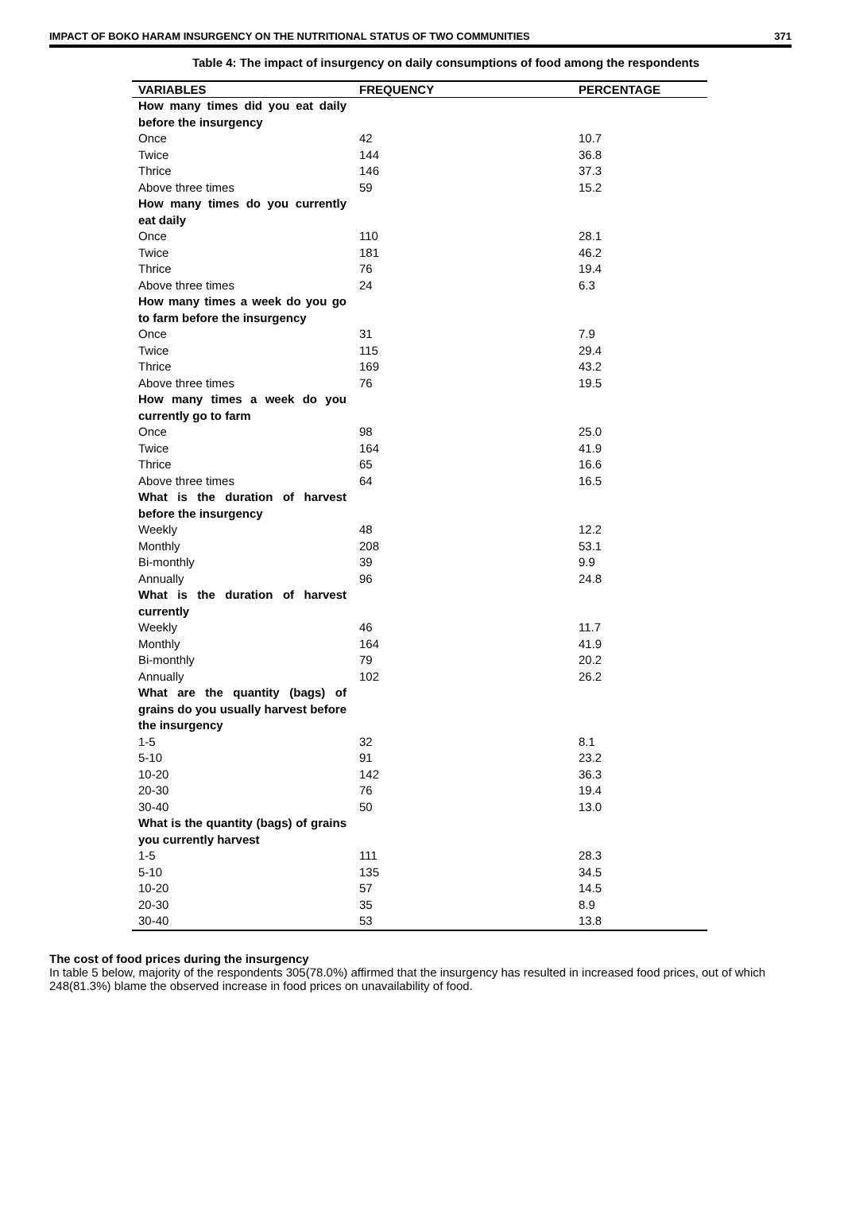IMPACT OF BOKO HARAM INSURGENCY ON THE NUTRITIONAL STATUS OF TWO COMMUNITIES 371
Table 4: The impact of insurgency on daily consumptions of food among the respondents
| VARIABLES | FREQUENCY | PERCENTAGE |
| --- | --- | --- |
| How many times did you eat daily before the insurgency | | |
| Once | 42 | 10.7 |
| Twice | 144 | 36.8 |
| Thrice | 146 | 37.3 |
| Above three times | 59 | 15.2 |
| How many times do you currently eat daily | | |
| Once | 110 | 28.1 |
| Twice | 181 | 46.2 |
| Thrice | 76 | 19.4 |
| Above three times | 24 | 6.3 |
| How many times a week do you go to farm before the insurgency | | |
| Once | 31 | 7.9 |
| Twice | 115 | 29.4 |
| Thrice | 169 | 43.2 |
| Above three times | 76 | 19.5 |
| How many times a week do you currently go to farm | | |
| Once | 98 | 25.0 |
| Twice | 164 | 41.9 |
| Thrice | 65 | 16.6 |
| Above three times | 64 | 16.5 |
| What is the duration of harvest before the insurgency | | |
| Weekly | 48 | 12.2 |
| Monthly | 208 | 53.1 |
| Bi-monthly | 39 | 9.9 |
| Annually | 96 | 24.8 |
| What is the duration of harvest currently | | |
| Weekly | 46 | 11.7 |
| Monthly | 164 | 41.9 |
| Bi-monthly | 79 | 20.2 |
| Annually | 102 | 26.2 |
| What are the quantity (bags) of grains do you usually harvest before the insurgency | | |
| 1-5 | 32 | 8.1 |
| 5-10 | 91 | 23.2 |
| 10-20 | 142 | 36.3 |
| 20-30 | 76 | 19.4 |
| 30-40 | 50 | 13.0 |
| What is the quantity (bags) of grains you currently harvest | | |
| 1-5 | 111 | 28.3 |
| 5-10 | 135 | 34.5 |
| 10-20 | 57 | 14.5 |
| 20-30 | 35 | 8.9 |
| 30-40 | 53 | 13.8 |
The cost of food prices during the insurgency
In table 5 below, majority of the respondents 305(78.0%) affirmed that the insurgency has resulted in increased food prices, out of which 248(81.3%) blame the observed increase in food prices on unavailability of food.